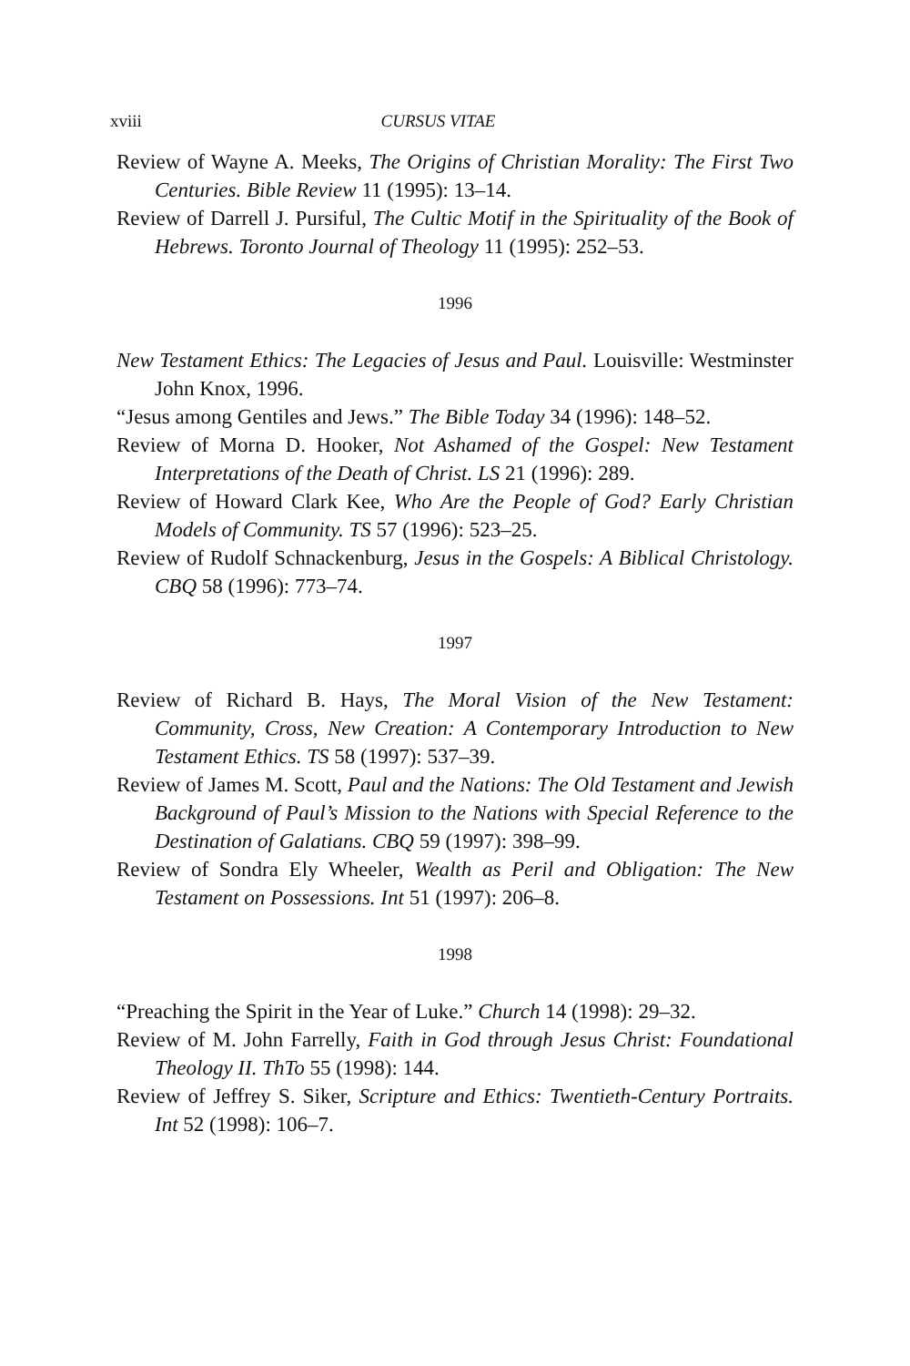xviii CURSUS VITAE
Review of Wayne A. Meeks, The Origins of Christian Morality: The First Two Centuries. Bible Review 11 (1995): 13–14.
Review of Darrell J. Pursiful, The Cultic Motif in the Spirituality of the Book of Hebrews. Toronto Journal of Theology 11 (1995): 252–53.
1996
New Testament Ethics: The Legacies of Jesus and Paul. Louisville: Westminster John Knox, 1996.
“Jesus among Gentiles and Jews.” The Bible Today 34 (1996): 148–52.
Review of Morna D. Hooker, Not Ashamed of the Gospel: New Testament Interpretations of the Death of Christ. LS 21 (1996): 289.
Review of Howard Clark Kee, Who Are the People of God? Early Christian Models of Community. TS 57 (1996): 523–25.
Review of Rudolf Schnackenburg, Jesus in the Gospels: A Biblical Christology. CBQ 58 (1996): 773–74.
1997
Review of Richard B. Hays, The Moral Vision of the New Testament: Community, Cross, New Creation: A Contemporary Introduction to New Testament Ethics. TS 58 (1997): 537–39.
Review of James M. Scott, Paul and the Nations: The Old Testament and Jewish Background of Paul’s Mission to the Nations with Special Reference to the Destination of Galatians. CBQ 59 (1997): 398–99.
Review of Sondra Ely Wheeler, Wealth as Peril and Obligation: The New Testament on Possessions. Int 51 (1997): 206–8.
1998
“Preaching the Spirit in the Year of Luke.” Church 14 (1998): 29–32.
Review of M. John Farrelly, Faith in God through Jesus Christ: Foundational Theology II. ThTo 55 (1998): 144.
Review of Jeffrey S. Siker, Scripture and Ethics: Twentieth-Century Portraits. Int 52 (1998): 106–7.